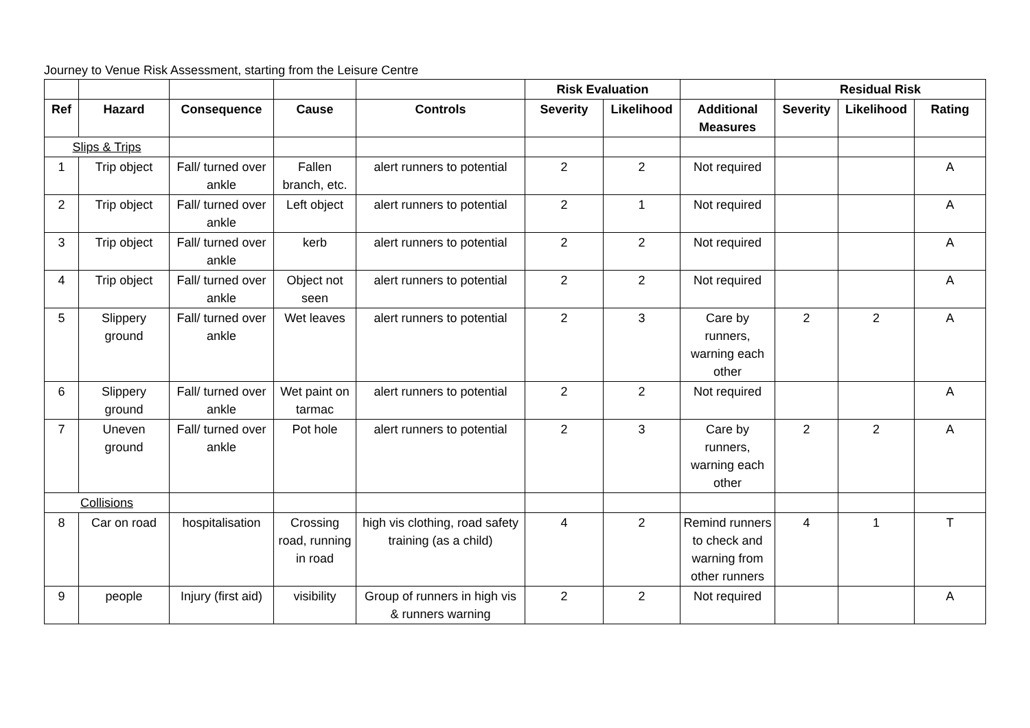Journey to Venue Risk Assessment, starting from the Leisure Centre
| | | | | | Risk Evaluation | | | Residual Risk | | |
| Ref | Hazard | Consequence | Cause | Controls | Severity | Likelihood | Additional Measures | Severity | Likelihood | Rating |
| Slips & Trips | | | | | | | | | | |
| 1 | Trip object | Fall/ turned over ankle | Fallen branch, etc. | alert runners to potential | 2 | 2 | Not required | | | A |
| 2 | Trip object | Fall/ turned over ankle | Left object | alert runners to potential | 2 | 1 | Not required | | | A |
| 3 | Trip object | Fall/ turned over ankle | kerb | alert runners to potential | 2 | 2 | Not required | | | A |
| 4 | Trip object | Fall/ turned over ankle | Object not seen | alert runners to potential | 2 | 2 | Not required | | | A |
| 5 | Slippery ground | Fall/ turned over ankle | Wet leaves | alert runners to potential | 2 | 3 | Care by runners, warning each other | 2 | 2 | A |
| 6 | Slippery ground | Fall/ turned over ankle | Wet paint on tarmac | alert runners to potential | 2 | 2 | Not required | | | A |
| 7 | Uneven ground | Fall/ turned over ankle | Pot hole | alert runners to potential | 2 | 3 | Care by runners, warning each other | 2 | 2 | A |
| Collisions | | | | | | | | | | |
| 8 | Car on road | hospitalisation | Crossing road, running in road | high vis clothing, road safety training (as a child) | 4 | 2 | Remind runners to check and warning from other runners | 4 | 1 | T |
| 9 | people | Injury (first aid) | visibility | Group of runners in high vis & runners warning | 2 | 2 | Not required | | | A |